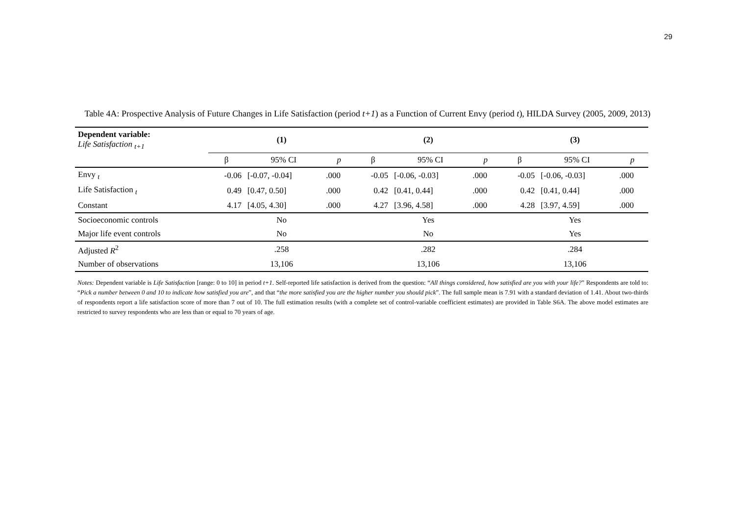29
Table 4A: Prospective Analysis of Future Changes in Life Satisfaction (period t+1) as a Function of Current Envy (period t), HILDA Survey (2005, 2009, 2013)
| Dependent variable: Life Satisfaction <sub>t+1</sub> | (1) | | | (2) | | | (3) | | |
| --- | --- | --- | --- | --- | --- | --- | --- | --- | --- |
| | β | 95% CI | p | β | 95% CI | p | β | 95% CI | p |
| Envy <sub>t</sub> | -0.06 | [-0.07, -0.04] | .000 | -0.05 | [-0.06, -0.03] | .000 | -0.05 | [-0.06, -0.03] | .000 |
| Life Satisfaction <sub>t</sub> | 0.49 | [0.47, 0.50] | .000 | 0.42 | [0.41, 0.44] | .000 | 0.42 | [0.41, 0.44] | .000 |
| Constant | 4.17 | [4.05, 4.30] | .000 | 4.27 | [3.96, 4.58] | .000 | 4.28 | [3.97, 4.59] | .000 |
| Socioeconomic controls | No | | | Yes | | | Yes | | |
| Major life event controls | No | | | No | | | Yes | | |
| Adjusted R<sup>2</sup> | .258 | | | .282 | | | .284 | | |
| Number of observations | 13,106 | | | 13,106 | | | 13,106 | | |
Notes: Dependent variable is Life Satisfaction [range: 0 to 10] in period t+1. Self-reported life satisfaction is derived from the question: “All things considered, how satisfied are you with your life?” Respondents are told to: “Pick a number between 0 and 10 to indicate how satisfied you are”, and that “the more satisfied you are the higher number you should pick”. The full sample mean is 7.91 with a standard deviation of 1.41. About two-thirds of respondents report a life satisfaction score of more than 7 out of 10. The full estimation results (with a complete set of control-variable coefficient estimates) are provided in Table S6A. The above model estimates are restricted to survey respondents who are less than or equal to 70 years of age.